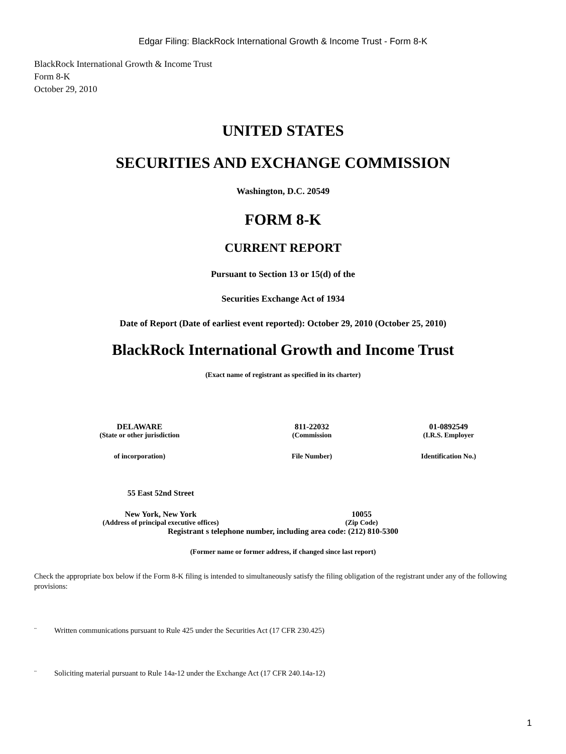Edgar Filing: BlackRock International Growth & Income Trust - Form 8-K
BlackRock International Growth & Income Trust
Form 8-K
October 29, 2010
UNITED STATES
SECURITIES AND EXCHANGE COMMISSION
Washington, D.C. 20549
FORM 8-K
CURRENT REPORT
Pursuant to Section 13 or 15(d) of the
Securities Exchange Act of 1934
Date of Report (Date of earliest event reported): October 29, 2010 (October 25, 2010)
BlackRock International Growth and Income Trust
(Exact name of registrant as specified in its charter)
| DELAWARE | 811-22032 | 01-0892549 |
| (State or other jurisdiction | (Commission | (I.R.S. Employer |
| of incorporation) | File Number) | Identification No.) |
| 55 East 52nd Street | |
| New York, New York | 10055 |
| (Address of principal executive offices) | (Zip Code) |
Registrant s telephone number, including area code: (212) 810-5300
(Former name or former address, if changed since last report)
Check the appropriate box below if the Form 8-K filing is intended to simultaneously satisfy the filing obligation of the registrant under any of the following provisions:
¨ Written communications pursuant to Rule 425 under the Securities Act (17 CFR 230.425)
¨ Soliciting material pursuant to Rule 14a-12 under the Exchange Act (17 CFR 240.14a-12)
1